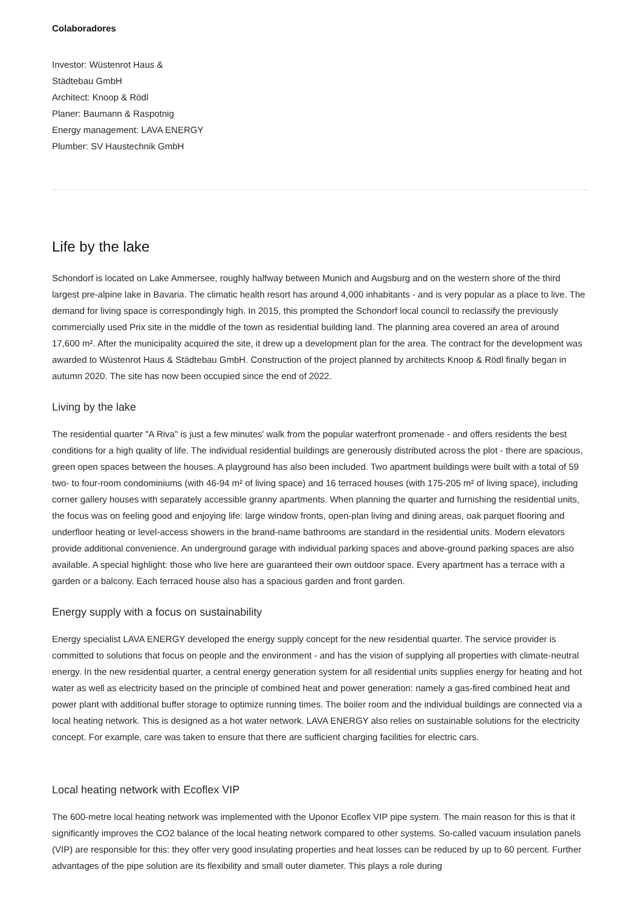Colaboradores
Investor: Wüstenrot Haus &
Städtebau GmbH
Architect: Knoop & Rödl
Planer: Baumann & Raspotnig
Energy management: LAVA ENERGY
Plumber: SV Haustechnik GmbH
Life by the lake
Schondorf is located on Lake Ammersee, roughly halfway between Munich and Augsburg and on the western shore of the third largest pre-alpine lake in Bavaria. The climatic health resort has around 4,000 inhabitants - and is very popular as a place to live. The demand for living space is correspondingly high. In 2015, this prompted the Schondorf local council to reclassify the previously commercially used Prix site in the middle of the town as residential building land. The planning area covered an area of around 17,600 m². After the municipality acquired the site, it drew up a development plan for the area. The contract for the development was awarded to Wüstenrot Haus & Städtebau GmbH. Construction of the project planned by architects Knoop & Rödl finally began in autumn 2020. The site has now been occupied since the end of 2022.
Living by the lake
The residential quarter "A Riva" is just a few minutes' walk from the popular waterfront promenade - and offers residents the best conditions for a high quality of life. The individual residential buildings are generously distributed across the plot - there are spacious, green open spaces between the houses. A playground has also been included. Two apartment buildings were built with a total of 59 two- to four-room condominiums (with 46-94 m² of living space) and 16 terraced houses (with 175-205 m² of living space), including corner gallery houses with separately accessible granny apartments. When planning the quarter and furnishing the residential units, the focus was on feeling good and enjoying life: large window fronts, open-plan living and dining areas, oak parquet flooring and underfloor heating or level-access showers in the brand-name bathrooms are standard in the residential units. Modern elevators provide additional convenience. An underground garage with individual parking spaces and above-ground parking spaces are also available. A special highlight: those who live here are guaranteed their own outdoor space. Every apartment has a terrace with a garden or a balcony. Each terraced house also has a spacious garden and front garden.
Energy supply with a focus on sustainability
Energy specialist LAVA ENERGY developed the energy supply concept for the new residential quarter. The service provider is committed to solutions that focus on people and the environment - and has the vision of supplying all properties with climate-neutral energy. In the new residential quarter, a central energy generation system for all residential units supplies energy for heating and hot water as well as electricity based on the principle of combined heat and power generation: namely a gas-fired combined heat and power plant with additional buffer storage to optimize running times. The boiler room and the individual buildings are connected via a local heating network. This is designed as a hot water network. LAVA ENERGY also relies on sustainable solutions for the electricity concept. For example, care was taken to ensure that there are sufficient charging facilities for electric cars.
Local heating network with Ecoflex VIP
The 600-metre local heating network was implemented with the Uponor Ecoflex VIP pipe system. The main reason for this is that it significantly improves the CO2 balance of the local heating network compared to other systems. So-called vacuum insulation panels (VIP) are responsible for this: they offer very good insulating properties and heat losses can be reduced by up to 60 percent. Further advantages of the pipe solution are its flexibility and small outer diameter. This plays a role during